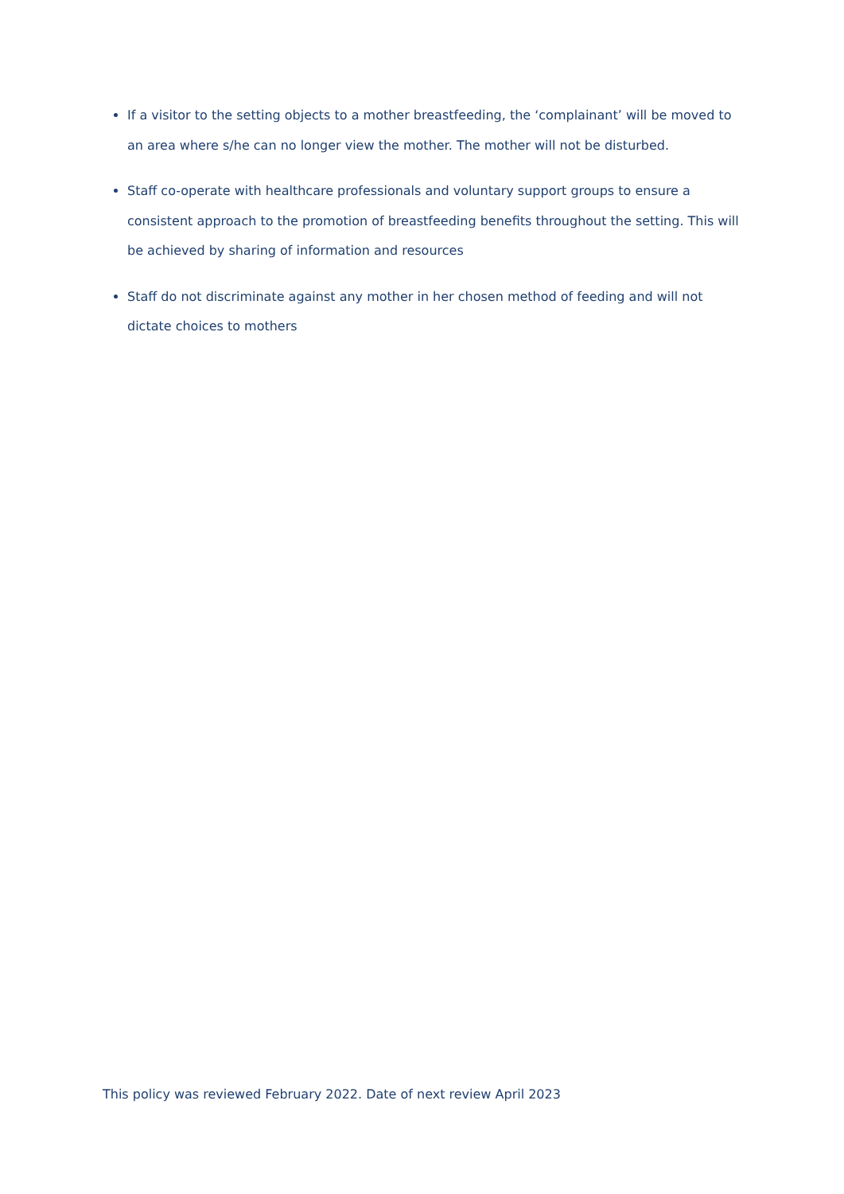If a visitor to the setting objects to a mother breastfeeding, the ‘complainant’ will be moved to an area where s/he can no longer view the mother. The mother will not be disturbed.
Staff co-operate with healthcare professionals and voluntary support groups to ensure a consistent approach to the promotion of breastfeeding benefits throughout the setting. This will be achieved by sharing of information and resources
Staff do not discriminate against any mother in her chosen method of feeding and will not dictate choices to mothers
This policy was reviewed February 2022. Date of next review April 2023